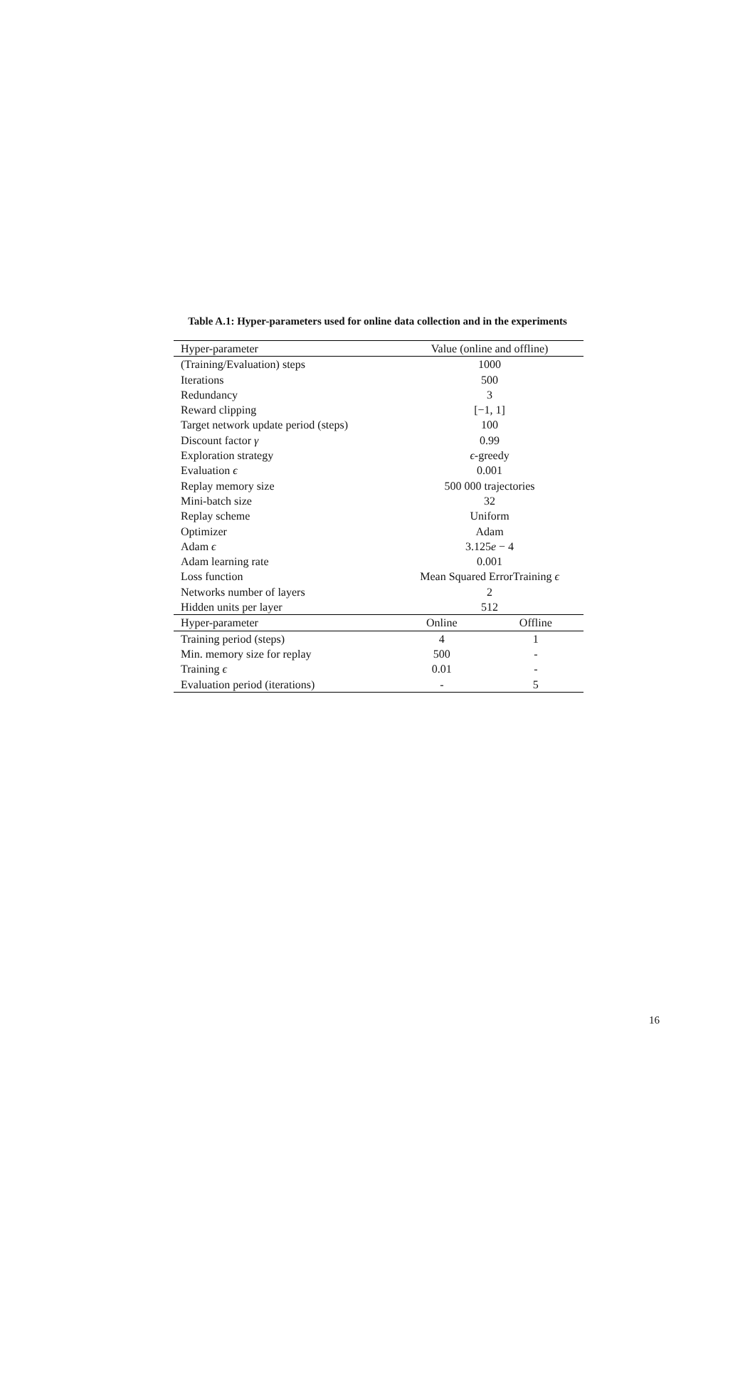Table A.1: Hyper-parameters used for online data collection and in the experiments
| Hyper-parameter | Value (online and offline) | |
| --- | --- | --- |
| (Training/Evaluation) steps | 1000 | |
| Iterations | 500 | |
| Redundancy | 3 | |
| Reward clipping | [−1, 1] | |
| Target network update period (steps) | 100 | |
| Discount factor γ | 0.99 | |
| Exploration strategy | ϵ -greedy | |
| Evaluation ϵ | 0.001 | |
| Replay memory size | 500 000 trajectories | |
| Mini-batch size | 32 | |
| Replay scheme | Uniform | |
| Optimizer | Adam | |
| Adam ϵ | 3.125 e − 4 | |
| Adam learning rate | 0.001 | |
| Loss function | Mean Squared ErrorTraining ϵ | |
| Networks number of layers | 2 | |
| Hidden units per layer | 512 | |
| Hyper-parameter | Online | Offline |
| Training period (steps) | 4 | 1 |
| Min. memory size for replay | 500 | - |
| Training ϵ | 0.01 | - |
| Evaluation period (iterations) | - | 5 |
16